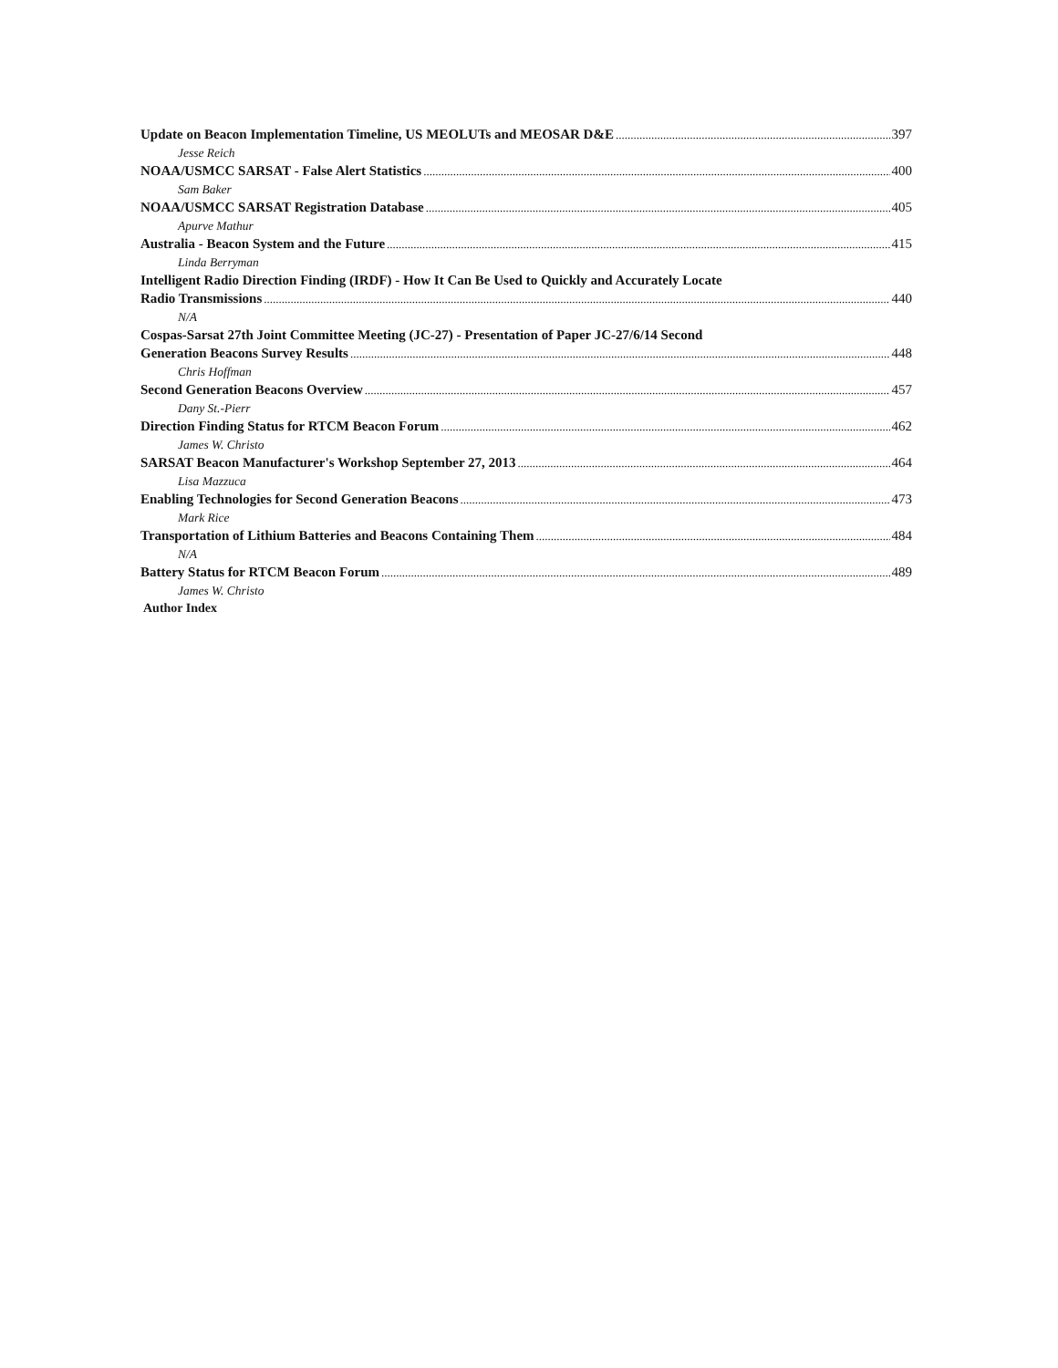Update on Beacon Implementation Timeline, US MEOLUTs and MEOSAR D&E 397
Jesse Reich
NOAA/USMCC SARSAT - False Alert Statistics 400
Sam Baker
NOAA/USMCC SARSAT Registration Database 405
Apurve Mathur
Australia - Beacon System and the Future 415
Linda Berryman
Intelligent Radio Direction Finding (IRDF) - How It Can Be Used to Quickly and Accurately Locate
Radio Transmissions 440
N/A
Cospas-Sarsat 27th Joint Committee Meeting (JC-27) - Presentation of Paper JC-27/6/14 Second
Generation Beacons Survey Results 448
Chris Hoffman
Second Generation Beacons Overview 457
Dany St.-Pierr
Direction Finding Status for RTCM Beacon Forum 462
James W. Christo
SARSAT Beacon Manufacturer's Workshop September 27, 2013 464
Lisa Mazzuca
Enabling Technologies for Second Generation Beacons 473
Mark Rice
Transportation of Lithium Batteries and Beacons Containing Them 484
N/A
Battery Status for RTCM Beacon Forum 489
James W. Christo
Author Index